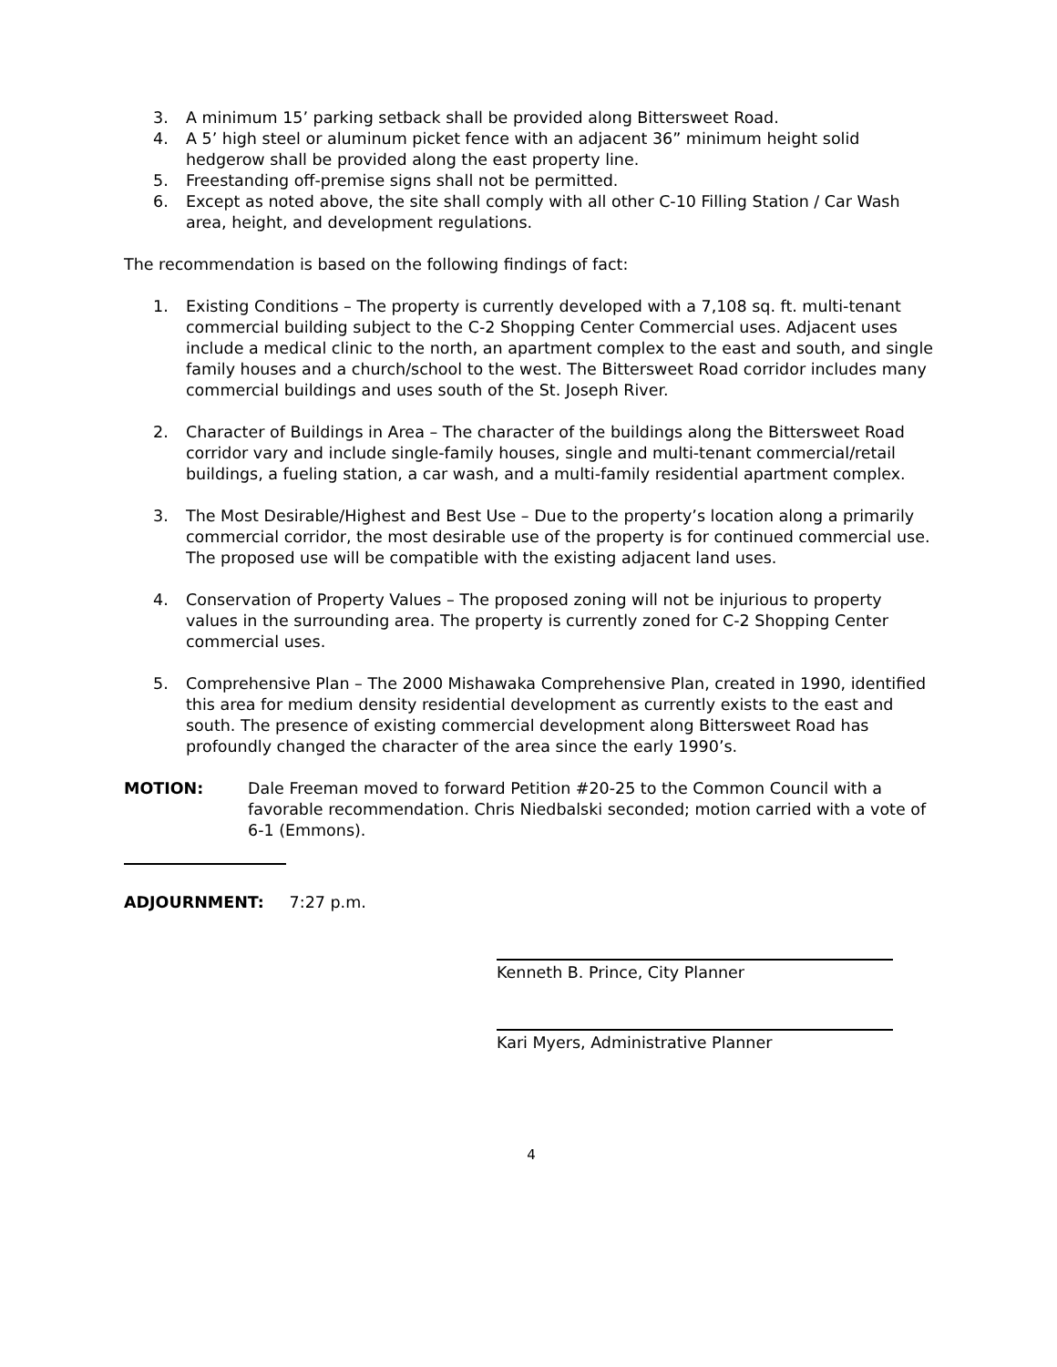3. A minimum 15’ parking setback shall be provided along Bittersweet Road.
4. A 5’ high steel or aluminum picket fence with an adjacent 36” minimum height solid hedgerow shall be provided along the east property line.
5. Freestanding off-premise signs shall not be permitted.
6. Except as noted above, the site shall comply with all other C-10 Filling Station / Car Wash area, height, and development regulations.
The recommendation is based on the following findings of fact:
1. Existing Conditions – The property is currently developed with a 7,108 sq. ft. multi-tenant commercial building subject to the C-2 Shopping Center Commercial uses. Adjacent uses include a medical clinic to the north, an apartment complex to the east and south, and single family houses and a church/school to the west. The Bittersweet Road corridor includes many commercial buildings and uses south of the St. Joseph River.
2. Character of Buildings in Area – The character of the buildings along the Bittersweet Road corridor vary and include single-family houses, single and multi-tenant commercial/retail buildings, a fueling station, a car wash, and a multi-family residential apartment complex.
3. The Most Desirable/Highest and Best Use – Due to the property’s location along a primarily commercial corridor, the most desirable use of the property is for continued commercial use. The proposed use will be compatible with the existing adjacent land uses.
4. Conservation of Property Values – The proposed zoning will not be injurious to property values in the surrounding area. The property is currently zoned for C-2 Shopping Center commercial uses.
5. Comprehensive Plan – The 2000 Mishawaka Comprehensive Plan, created in 1990, identified this area for medium density residential development as currently exists to the east and south. The presence of existing commercial development along Bittersweet Road has profoundly changed the character of the area since the early 1990’s.
MOTION: Dale Freeman moved to forward Petition #20-25 to the Common Council with a favorable recommendation. Chris Niedbalski seconded; motion carried with a vote of 6-1 (Emmons).
ADJOURNMENT: 7:27 p.m.
Kenneth B. Prince, City Planner
Kari Myers, Administrative Planner
4